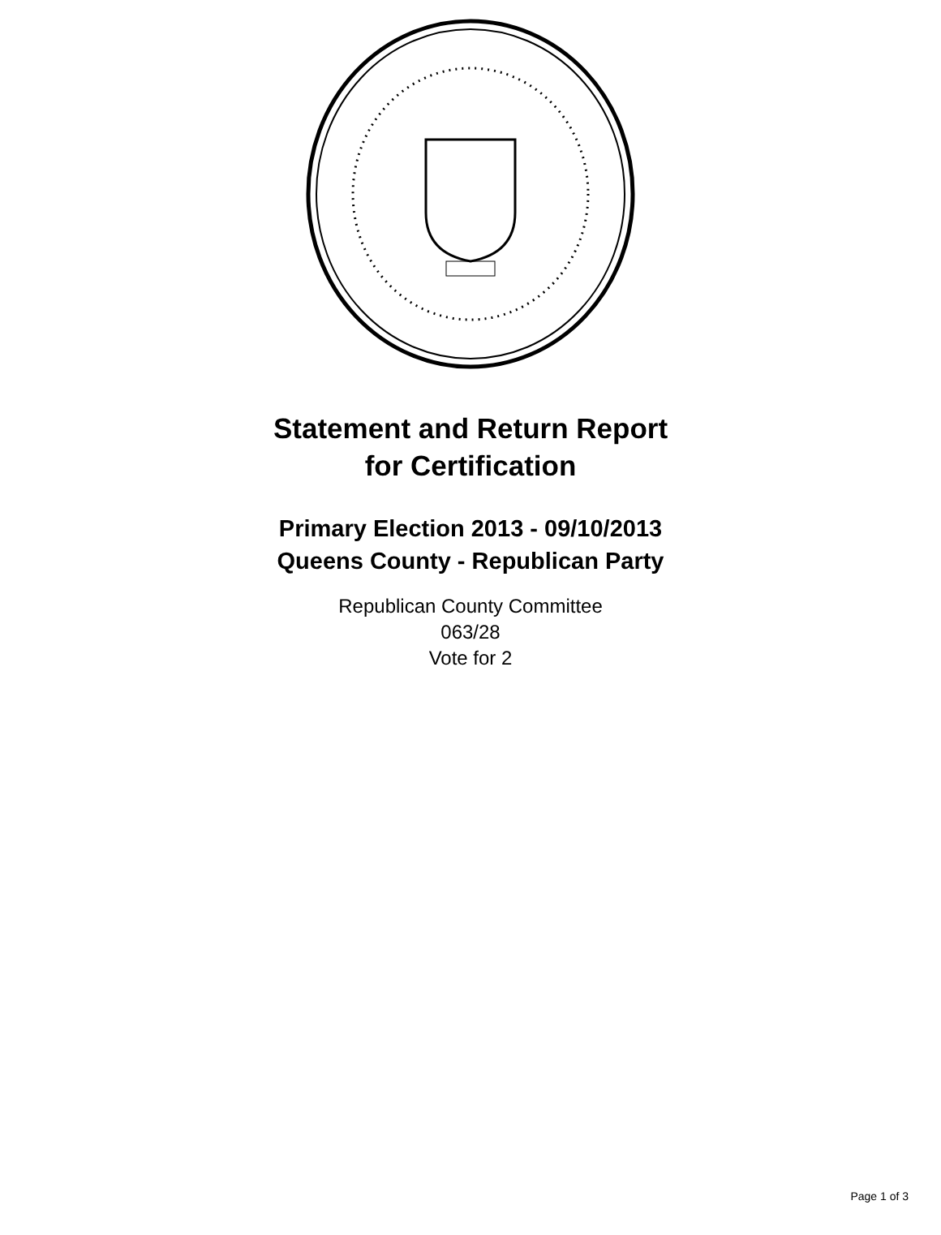Statement and Return Report
for Certification
Primary Election 2013 - 09/10/2013
Queens County - Republican Party
Republican County Committee
063/28
Vote for 2
Page 1 of 3